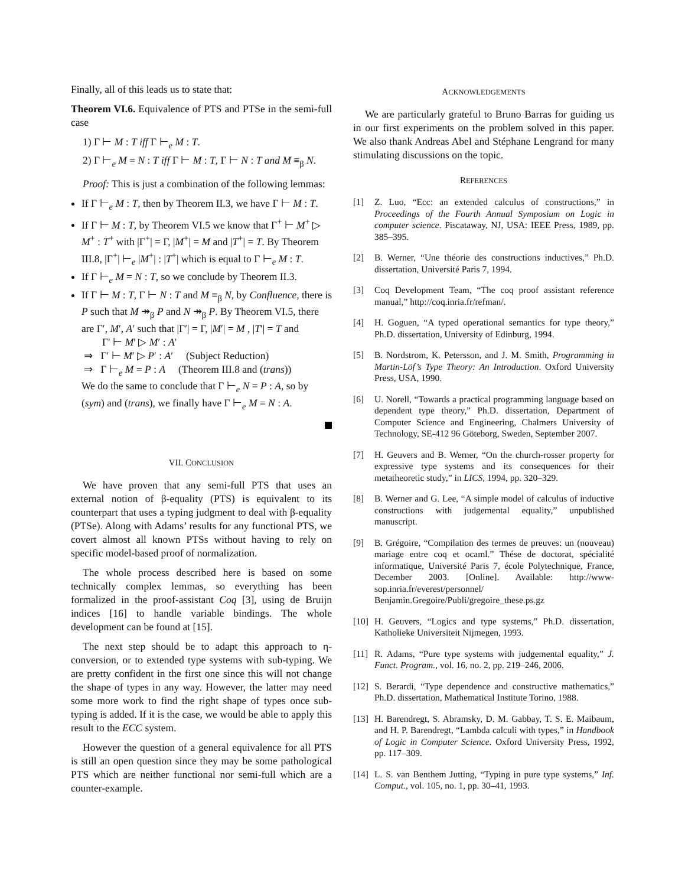Finally, all of this leads us to state that:
Theorem VI.6. Equivalence of PTS and PTSe in the semi-full case
1) Γ ⊢ M : T iff Γ ⊢<sub>e</sub> M : T.
2) Γ ⊢<sub>e</sub> M = N : T iff Γ ⊢ M : T, Γ ⊢ N : T and M ≡<sub>β</sub> N.
Proof: This is just a combination of the following lemmas:
If Γ ⊢<sub>e</sub> M : T, then by Theorem II.3, we have Γ ⊢ M : T.
If Γ ⊢ M : T, by Theorem VI.5 we know that Γ<sup>+</sup> ⊢ M<sup>+</sup> ▷ M<sup>+</sup> : T<sup>+</sup> with |Γ<sup>+</sup>| = Γ, |M<sup>+</sup>| = M and |T<sup>+</sup>| = T. By Theorem III.8, |Γ<sup>+</sup>| ⊢<sub>e</sub> |M<sup>+</sup>| : |T<sup>+</sup>| which is equal to Γ ⊢<sub>e</sub> M : T.
If Γ ⊢<sub>e</sub> M = N : T, so we conclude by Theorem II.3.
If Γ ⊢ M : T, Γ ⊢ N : T and M ≡<sub>β</sub> N, by Confluence, there is P such that M ↠<sub>β</sub> P and N ↠<sub>β</sub> P. By Theorem VI.5, there are Γ′, M′, A′ such that |Γ′| = Γ, |M′| = M , |T′| = T and
Γ′ ⊢ M′ ▷ M′ : A′
⇒ Γ′ ⊢ M′ ▷ P′ : A′ (Subject Reduction)
⇒ Γ ⊢<sub>e</sub> M = P : A (Theorem III.8 and (trans))
We do the same to conclude that Γ ⊢<sub>e</sub> N = P : A, so by (sym) and (trans), we finally have Γ ⊢<sub>e</sub> M = N : A.
VII. CONCLUSION
We have proven that any semi-full PTS that uses an external notion of β-equality (PTS) is equivalent to its counterpart that uses a typing judgment to deal with β-equality (PTSe). Along with Adams’ results for any functional PTS, we covert almost all known PTSs without having to rely on specific model-based proof of normalization.
The whole process described here is based on some technically complex lemmas, so everything has been formalized in the proof-assistant Coq [3], using de Bruijn indices [16] to handle variable bindings. The whole development can be found at [15].
The next step should be to adapt this approach to η-conversion, or to extended type systems with sub-typing. We are pretty confident in the first one since this will not change the shape of types in any way. However, the latter may need some more work to find the right shape of types once sub-typing is added. If it is the case, we would be able to apply this result to the ECC system.
However the question of a general equivalence for all PTS is still an open question since they may be some pathological PTS which are neither functional nor semi-full which are a counter-example.
ACKNOWLEDGEMENTS
We are particularly grateful to Bruno Barras for guiding us in our first experiments on the problem solved in this paper. We also thank Andreas Abel and Stéphane Lengrand for many stimulating discussions on the topic.
REFERENCES
[1] Z. Luo, “Ecc: an extended calculus of constructions,” in Proceedings of the Fourth Annual Symposium on Logic in computer science. Piscataway, NJ, USA: IEEE Press, 1989, pp. 385–395.
[2] B. Werner, “Une théorie des constructions inductives,” Ph.D. dissertation, Université Paris 7, 1994.
[3] Coq Development Team, “The coq proof assistant reference manual,” http://coq.inria.fr/refman/.
[4] H. Goguen, “A typed operational semantics for type theory,” Ph.D. dissertation, University of Edinburg, 1994.
[5] B. Nordstrom, K. Petersson, and J. M. Smith, Programming in Martin-Löf’s Type Theory: An Introduction. Oxford University Press, USA, 1990.
[6] U. Norell, “Towards a practical programming language based on dependent type theory,” Ph.D. dissertation, Department of Computer Science and Engineering, Chalmers University of Technology, SE-412 96 Göteborg, Sweden, September 2007.
[7] H. Geuvers and B. Werner, “On the church-rosser property for expressive type systems and its consequences for their metatheoretic study,” in LICS, 1994, pp. 320–329.
[8] B. Werner and G. Lee, “A simple model of calculus of inductive constructions with judgemental equality,” unpublished manuscript.
[9] B. Grégoire, “Compilation des termes de preuves: un (nouveau) mariage entre coq et ocaml.” Thése de doctorat, spécialité informatique, Université Paris 7, école Polytechnique, France, December 2003. [Online]. Available: http://www-sop.inria.fr/everest/personnel/ Benjamin.Gregoire/Publi/gregoire_these.ps.gz
[10] H. Geuvers, “Logics and type systems,” Ph.D. dissertation, Katholieke Universiteit Nijmegen, 1993.
[11] R. Adams, “Pure type systems with judgemental equality,” J. Funct. Program., vol. 16, no. 2, pp. 219–246, 2006.
[12] S. Berardi, “Type dependence and constructive mathematics,” Ph.D. dissertation, Mathematical Institute Torino, 1988.
[13] H. Barendregt, S. Abramsky, D. M. Gabbay, T. S. E. Maibaum, and H. P. Barendregt, “Lambda calculi with types,” in Handbook of Logic in Computer Science. Oxford University Press, 1992, pp. 117–309.
[14] L. S. van Benthem Jutting, “Typing in pure type systems,” Inf. Comput., vol. 105, no. 1, pp. 30–41, 1993.